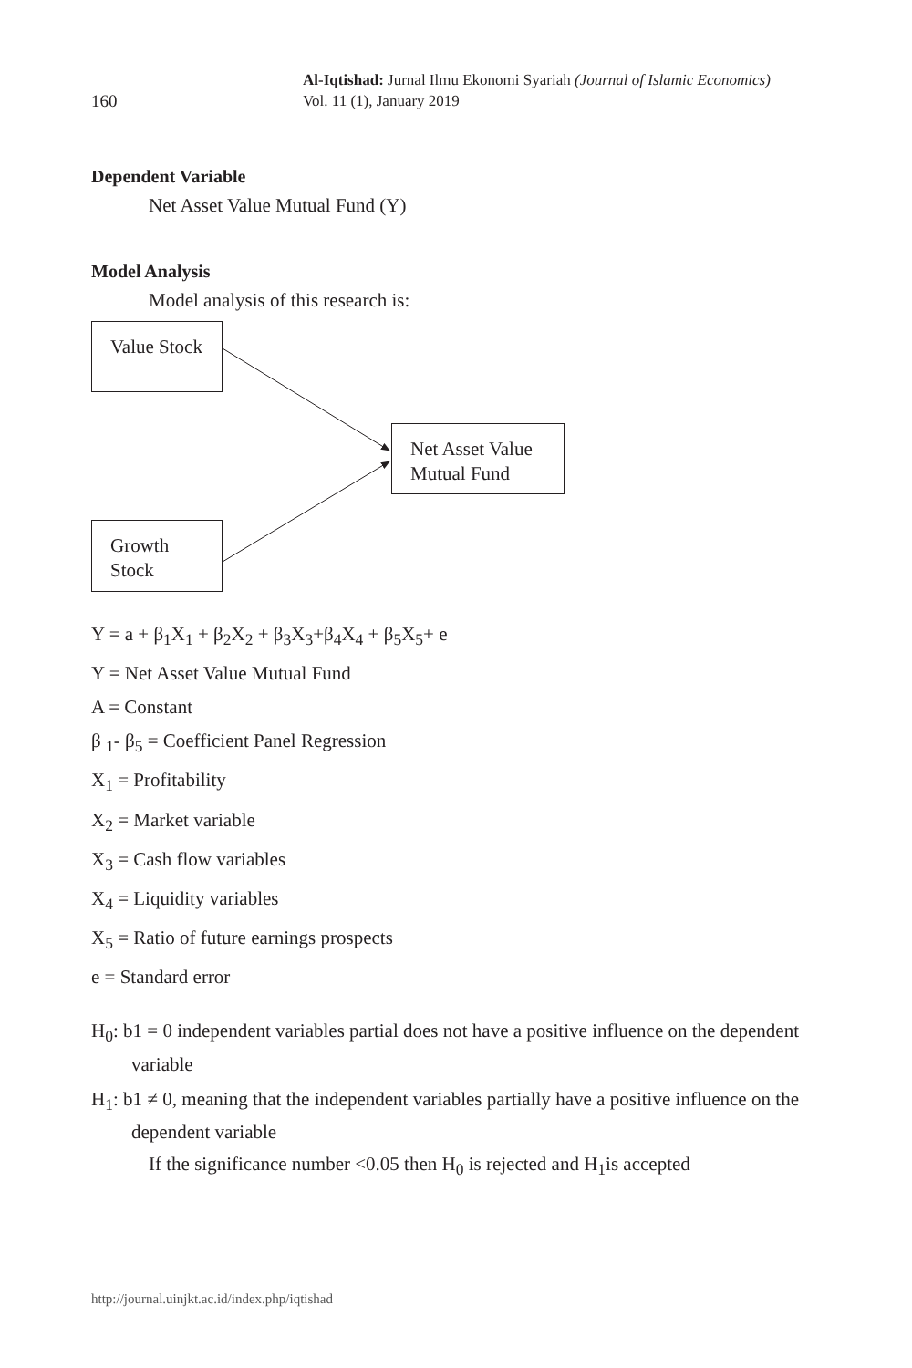160
Al-Iqtishad: Jurnal Ilmu Ekonomi Syariah (Journal of Islamic Economics)
Vol. 11 (1), January 2019
Dependent Variable
Net Asset Value Mutual Fund (Y)
Model Analysis
Model analysis of this research is:
Value Stock
Net Asset Value
Mutual Fund
Growth
Stock
Y = a + β<sub>1</sub>X<sub>1</sub> + β<sub>2</sub>X<sub>2</sub> + β<sub>3</sub>X<sub>3</sub>+β<sub>4</sub>X<sub>4</sub> + β<sub>5</sub>X<sub>5</sub>+ e
Y = Net Asset Value Mutual Fund
A = Constant
β <sub>1</sub>- β<sub>5</sub> = Coefficient Panel Regression
X<sub>1</sub> = Profitability
X<sub>2</sub> = Market variable
X<sub>3</sub> = Cash flow variables
X<sub>4</sub> = Liquidity variables
X<sub>5</sub> = Ratio of future earnings prospects
e = Standard error
H<sub>0</sub>: b1 = 0 independent variables partial does not have a positive influence on the dependent variable
H<sub>1</sub>: b1 ≠ 0, meaning that the independent variables partially have a positive influence on the dependent variable
If the significance number <0.05 then H<sub>0</sub> is rejected and H<sub>1</sub>is accepted
http://journal.uinjkt.ac.id/index.php/iqtishad